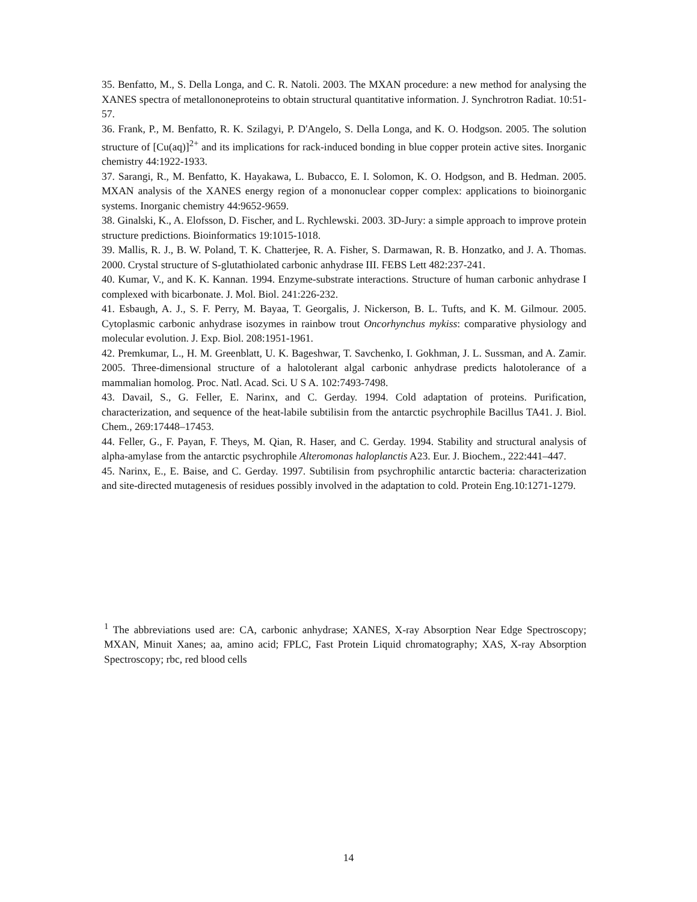35. Benfatto, M., S. Della Longa, and C. R. Natoli. 2003. The MXAN procedure: a new method for analysing the XANES spectra of metallononeproteins to obtain structural quantitative information. J. Synchrotron Radiat. 10:51-57.
36. Frank, P., M. Benfatto, R. K. Szilagyi, P. D'Angelo, S. Della Longa, and K. O. Hodgson. 2005. The solution structure of [Cu(aq)]<sup>2+</sup> and its implications for rack-induced bonding in blue copper protein active sites. Inorganic chemistry 44:1922-1933.
37. Sarangi, R., M. Benfatto, K. Hayakawa, L. Bubacco, E. I. Solomon, K. O. Hodgson, and B. Hedman. 2005. MXAN analysis of the XANES energy region of a mononuclear copper complex: applications to bioinorganic systems. Inorganic chemistry 44:9652-9659.
38. Ginalski, K., A. Elofsson, D. Fischer, and L. Rychlewski. 2003. 3D-Jury: a simple approach to improve protein structure predictions. Bioinformatics 19:1015-1018.
39. Mallis, R. J., B. W. Poland, T. K. Chatterjee, R. A. Fisher, S. Darmawan, R. B. Honzatko, and J. A. Thomas. 2000. Crystal structure of S-glutathiolated carbonic anhydrase III. FEBS Lett 482:237-241.
40. Kumar, V., and K. K. Kannan. 1994. Enzyme-substrate interactions. Structure of human carbonic anhydrase I complexed with bicarbonate. J. Mol. Biol. 241:226-232.
41. Esbaugh, A. J., S. F. Perry, M. Bayaa, T. Georgalis, J. Nickerson, B. L. Tufts, and K. M. Gilmour. 2005. Cytoplasmic carbonic anhydrase isozymes in rainbow trout Oncorhynchus mykiss: comparative physiology and molecular evolution. J. Exp. Biol. 208:1951-1961.
42. Premkumar, L., H. M. Greenblatt, U. K. Bageshwar, T. Savchenko, I. Gokhman, J. L. Sussman, and A. Zamir. 2005. Three-dimensional structure of a halotolerant algal carbonic anhydrase predicts halotolerance of a mammalian homolog. Proc. Natl. Acad. Sci. U S A. 102:7493-7498.
43. Davail, S., G. Feller, E. Narinx, and C. Gerday. 1994. Cold adaptation of proteins. Purification, characterization, and sequence of the heat-labile subtilisin from the antarctic psychrophile Bacillus TA41. J. Biol. Chem., 269:17448–17453.
44. Feller, G., F. Payan, F. Theys, M. Qian, R. Haser, and C. Gerday. 1994. Stability and structural analysis of alpha-amylase from the antarctic psychrophile Alteromonas haloplanctis A23. Eur. J. Biochem., 222:441–447.
45. Narinx, E., E. Baise, and C. Gerday. 1997. Subtilisin from psychrophilic antarctic bacteria: characterization and site-directed mutagenesis of residues possibly involved in the adaptation to cold. Protein Eng.10:1271-1279.
<sup>1</sup> The abbreviations used are: CA, carbonic anhydrase; XANES, X-ray Absorption Near Edge Spectroscopy; MXAN, Minuit Xanes; aa, amino acid; FPLC, Fast Protein Liquid chromatography; XAS, X-ray Absorption Spectroscopy; rbc, red blood cells
14